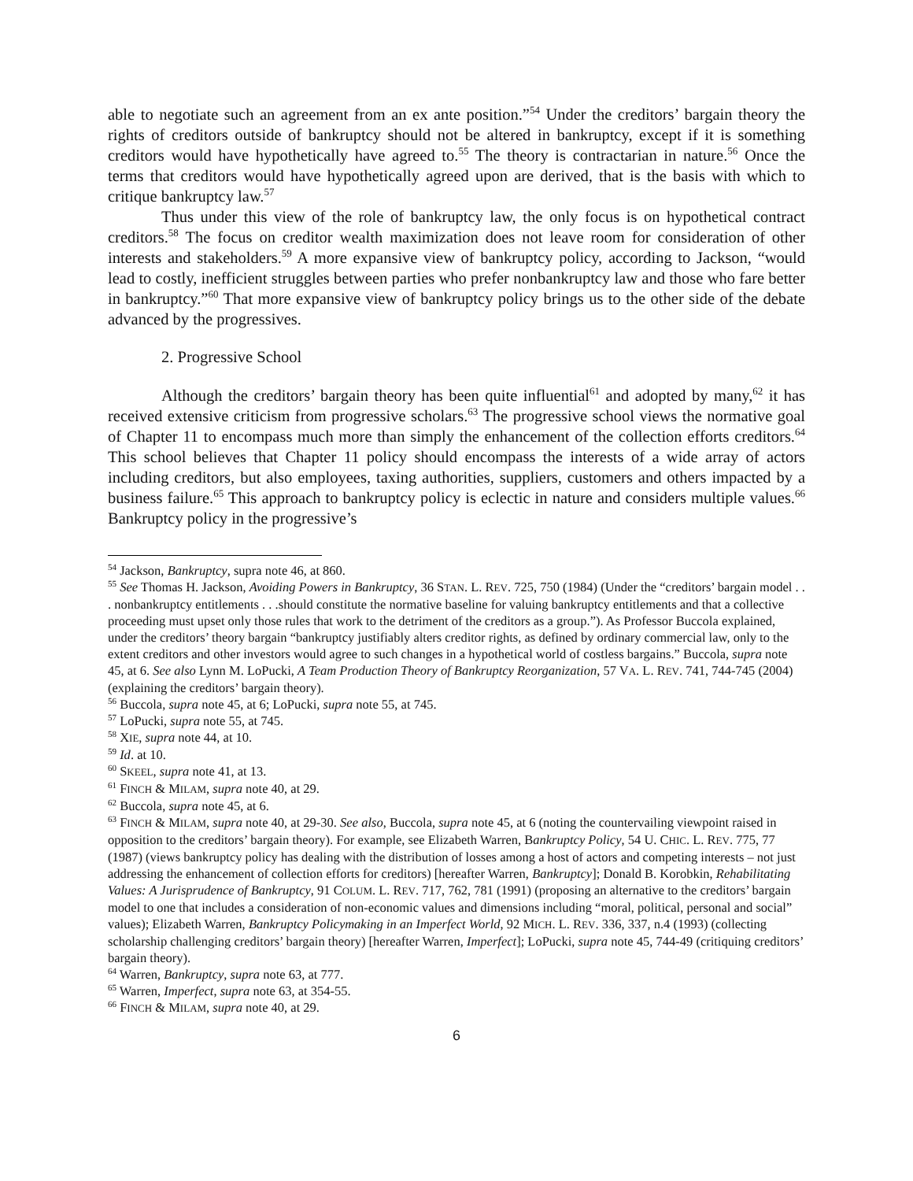able to negotiate such an agreement from an ex ante position.”<sup>54</sup> Under the creditors’ bargain theory the rights of creditors outside of bankruptcy should not be altered in bankruptcy, except if it is something creditors would have hypothetically have agreed to.<sup>55</sup> The theory is contractarian in nature.<sup>56</sup> Once the terms that creditors would have hypothetically agreed upon are derived, that is the basis with which to critique bankruptcy law.<sup>57</sup>
Thus under this view of the role of bankruptcy law, the only focus is on hypothetical contract creditors.<sup>58</sup> The focus on creditor wealth maximization does not leave room for consideration of other interests and stakeholders.<sup>59</sup> A more expansive view of bankruptcy policy, according to Jackson, “would lead to costly, inefficient struggles between parties who prefer nonbankruptcy law and those who fare better in bankruptcy.”<sup>60</sup> That more expansive view of bankruptcy policy brings us to the other side of the debate advanced by the progressives.
2. Progressive School
Although the creditors’ bargain theory has been quite influential<sup>61</sup> and adopted by many,<sup>62</sup> it has received extensive criticism from progressive scholars.<sup>63</sup> The progressive school views the normative goal of Chapter 11 to encompass much more than simply the enhancement of the collection efforts creditors.<sup>64</sup> This school believes that Chapter 11 policy should encompass the interests of a wide array of actors including creditors, but also employees, taxing authorities, suppliers, customers and others impacted by a business failure.<sup>65</sup> This approach to bankruptcy policy is eclectic in nature and considers multiple values.<sup>66</sup> Bankruptcy policy in the progressive’s
<sup>54</sup> Jackson, Bankruptcy, supra note 46, at 860.
<sup>55</sup> See Thomas H. Jackson, Avoiding Powers in Bankruptcy, 36 STAN. L. REV. 725, 750 (1984) (Under the “creditors’ bargain model . . . nonbankruptcy entitlements . . .should constitute the normative baseline for valuing bankruptcy entitlements and that a collective proceeding must upset only those rules that work to the detriment of the creditors as a group.”). As Professor Buccola explained, under the creditors’ theory bargain “bankruptcy justifiably alters creditor rights, as defined by ordinary commercial law, only to the extent creditors and other investors would agree to such changes in a hypothetical world of costless bargains.” Buccola, supra note 45, at 6. See also Lynn M. LoPucki, A Team Production Theory of Bankruptcy Reorganization, 57 VA. L. REV. 741, 744-745 (2004) (explaining the creditors’ bargain theory).
<sup>56</sup> Buccola, supra note 45, at 6; LoPucki, supra note 55, at 745.
<sup>57</sup> LoPucki, supra note 55, at 745.
<sup>58</sup> XIE, supra note 44, at 10.
<sup>59</sup> Id. at 10.
<sup>60</sup> SKEEL, supra note 41, at 13.
<sup>61</sup> FINCH & MILAM, supra note 40, at 29.
<sup>62</sup> Buccola, supra note 45, at 6.
<sup>63</sup> FINCH & MILAM, supra note 40, at 29-30. See also, Buccola, supra note 45, at 6 (noting the countervailing viewpoint raised in opposition to the creditors’ bargain theory). For example, see Elizabeth Warren, Bankruptcy Policy, 54 U. CHIC. L. REV. 775, 77 (1987) (views bankruptcy policy has dealing with the distribution of losses among a host of actors and competing interests – not just addressing the enhancement of collection efforts for creditors) [hereafter Warren, Bankruptcy]; Donald B. Korobkin, Rehabilitating Values: A Jurisprudence of Bankruptcy, 91 COLUM. L. REV. 717, 762, 781 (1991) (proposing an alternative to the creditors’ bargain model to one that includes a consideration of non-economic values and dimensions including “moral, political, personal and social” values); Elizabeth Warren, Bankruptcy Policymaking in an Imperfect World, 92 MICH. L. REV. 336, 337, n.4 (1993) (collecting scholarship challenging creditors’ bargain theory) [hereafter Warren, Imperfect]; LoPucki, supra note 45, 744-49 (critiquing creditors’ bargain theory).
<sup>64</sup> Warren, Bankruptcy, supra note 63, at 777.
<sup>65</sup> Warren, Imperfect, supra note 63, at 354-55.
<sup>66</sup> FINCH & MILAM, supra note 40, at 29.
6